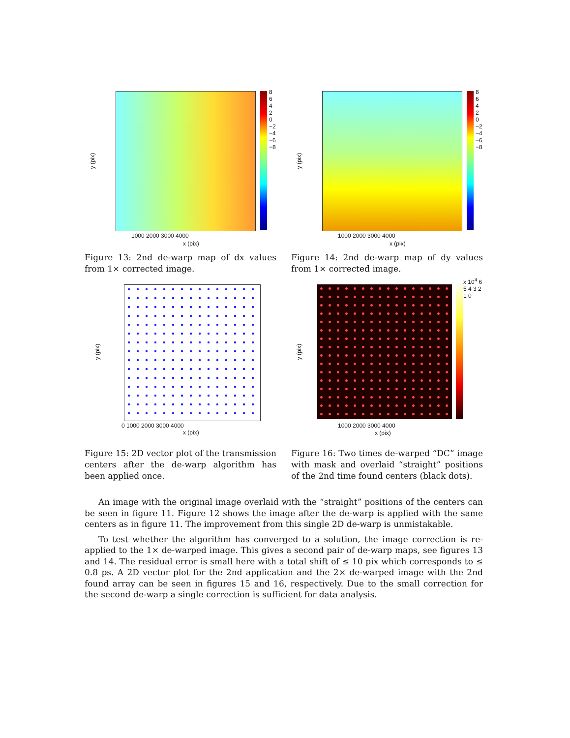y (pix)
x (pix)
1000 2000 3000 4000
8 6 4 2 0 −2 −4 −6 −8
Figure 13: 2nd de-warp map of dx values from 1× corrected image.
y (pix)
x (pix)
1000 2000 3000 4000
8 6 4 2 0 −2 −4 −6 −8
Figure 14: 2nd de-warp map of dy values from 1× corrected image.
y (pix)
x (pix)
0 1000 2000 3000 4000
Figure 15: 2D vector plot of the transmission centers after the de-warp algorithm has been applied once.
y (pix)
x (pix)
1000 2000 3000 4000
x 10<sup>4</sup> 6 5 4 3 2 1 0
Figure 16: Two times de-warped “DC” image with mask and overlaid “straight” positions of the 2nd time found centers (black dots).
An image with the original image overlaid with the “straight” positions of the centers can be seen in figure 11. Figure 12 shows the image after the de-warp is applied with the same centers as in figure 11. The improvement from this single 2D de-warp is unmistakable.
To test whether the algorithm has converged to a solution, the image correction is re-applied to the 1× de-warped image. This gives a second pair of de-warp maps, see figures 13 and 14. The residual error is small here with a total shift of ≤ 10 pix which corresponds to ≤ 0.8 ps. A 2D vector plot for the 2nd application and the 2× de-warped image with the 2nd found array can be seen in figures 15 and 16, respectively. Due to the small correction for the second de-warp a single correction is sufficient for data analysis.